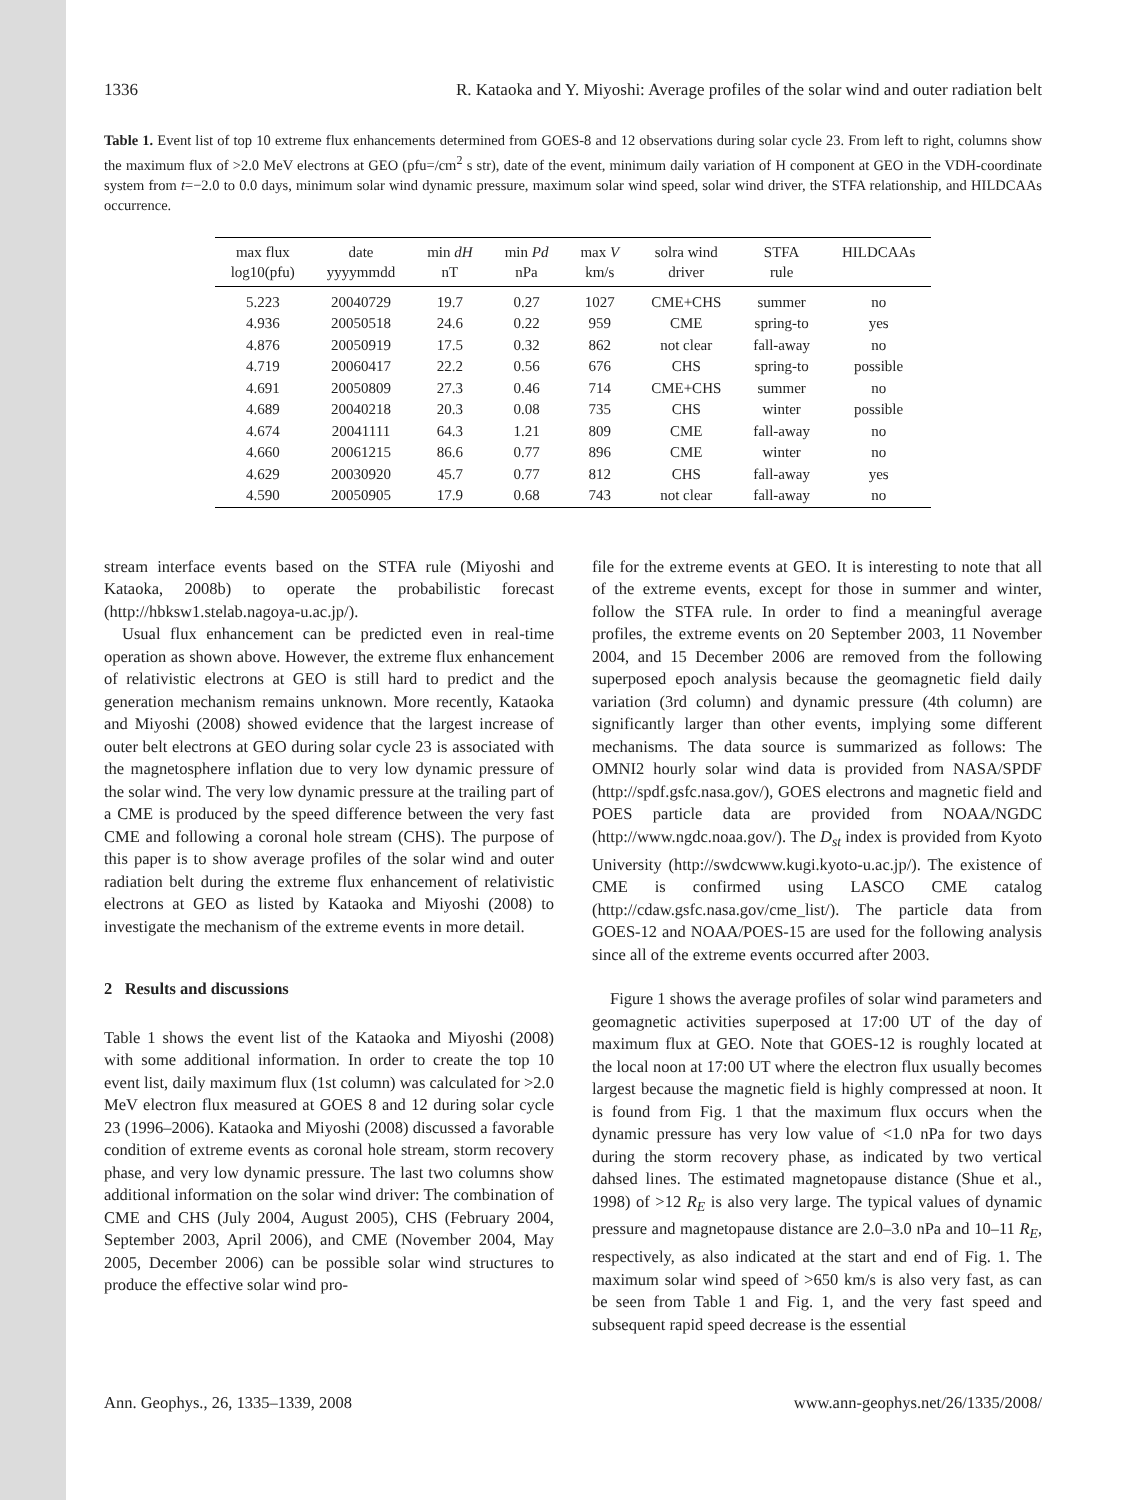1336 R. Kataoka and Y. Miyoshi: Average profiles of the solar wind and outer radiation belt
Table 1. Event list of top 10 extreme flux enhancements determined from GOES-8 and 12 observations during solar cycle 23. From left to right, columns show the maximum flux of >2.0 MeV electrons at GEO (pfu=/cm<sup>2</sup> s str), date of the event, minimum daily variation of H component at GEO in the VDH-coordinate system from t=−2.0 to 0.0 days, minimum solar wind dynamic pressure, maximum solar wind speed, solar wind driver, the STFA relationship, and HILDCAAs occurrence.
| max flux log10(pfu) | date yyyymmdd | min dH nT | min Pd nPa | max V km/s | solra wind driver | STFA rule | HILDCAAs |
| --- | --- | --- | --- | --- | --- | --- | --- |
| 5.223 | 20040729 | 19.7 | 0.27 | 1027 | CME+CHS | summer | no |
| 4.936 | 20050518 | 24.6 | 0.22 | 959 | CME | spring-to | yes |
| 4.876 | 20050919 | 17.5 | 0.32 | 862 | not clear | fall-away | no |
| 4.719 | 20060417 | 22.2 | 0.56 | 676 | CHS | spring-to | possible |
| 4.691 | 20050809 | 27.3 | 0.46 | 714 | CME+CHS | summer | no |
| 4.689 | 20040218 | 20.3 | 0.08 | 735 | CHS | winter | possible |
| 4.674 | 20041111 | 64.3 | 1.21 | 809 | CME | fall-away | no |
| 4.660 | 20061215 | 86.6 | 0.77 | 896 | CME | winter | no |
| 4.629 | 20030920 | 45.7 | 0.77 | 812 | CHS | fall-away | yes |
| 4.590 | 20050905 | 17.9 | 0.68 | 743 | not clear | fall-away | no |
stream interface events based on the STFA rule (Miyoshi and Kataoka, 2008b) to operate the probabilistic forecast (http://hbksw1.stelab.nagoya-u.ac.jp/).
Usual flux enhancement can be predicted even in real-time operation as shown above. However, the extreme flux enhancement of relativistic electrons at GEO is still hard to predict and the generation mechanism remains unknown. More recently, Kataoka and Miyoshi (2008) showed evidence that the largest increase of outer belt electrons at GEO during solar cycle 23 is associated with the magnetosphere inflation due to very low dynamic pressure of the solar wind. The very low dynamic pressure at the trailing part of a CME is produced by the speed difference between the very fast CME and following a coronal hole stream (CHS). The purpose of this paper is to show average profiles of the solar wind and outer radiation belt during the extreme flux enhancement of relativistic electrons at GEO as listed by Kataoka and Miyoshi (2008) to investigate the mechanism of the extreme events in more detail.
2 Results and discussions
Table 1 shows the event list of the Kataoka and Miyoshi (2008) with some additional information. In order to create the top 10 event list, daily maximum flux (1st column) was calculated for >2.0 MeV electron flux measured at GOES 8 and 12 during solar cycle 23 (1996–2006). Kataoka and Miyoshi (2008) discussed a favorable condition of extreme events as coronal hole stream, storm recovery phase, and very low dynamic pressure. The last two columns show additional information on the solar wind driver: The combination of CME and CHS (July 2004, August 2005), CHS (February 2004, September 2003, April 2006), and CME (November 2004, May 2005, December 2006) can be possible solar wind structures to produce the effective solar wind pro-
file for the extreme events at GEO. It is interesting to note that all of the extreme events, except for those in summer and winter, follow the STFA rule. In order to find a meaningful average profiles, the extreme events on 20 September 2003, 11 November 2004, and 15 December 2006 are removed from the following superposed epoch analysis because the geomagnetic field daily variation (3rd column) and dynamic pressure (4th column) are significantly larger than other events, implying some different mechanisms. The data source is summarized as follows: The OMNI2 hourly solar wind data is provided from NASA/SPDF (http://spdf.gsfc.nasa.gov/), GOES electrons and magnetic field and POES particle data are provided from NOAA/NGDC (http://www.ngdc.noaa.gov/). The D<sub>st</sub> index is provided from Kyoto University (http://swdcwww.kugi.kyoto-u.ac.jp/). The existence of CME is confirmed using LASCO CME catalog (http://cdaw.gsfc.nasa.gov/cme_list/). The particle data from GOES-12 and NOAA/POES-15 are used for the following analysis since all of the extreme events occurred after 2003.
Figure 1 shows the average profiles of solar wind parameters and geomagnetic activities superposed at 17:00 UT of the day of maximum flux at GEO. Note that GOES-12 is roughly located at the local noon at 17:00 UT where the electron flux usually becomes largest because the magnetic field is highly compressed at noon. It is found from Fig. 1 that the maximum flux occurs when the dynamic pressure has very low value of <1.0 nPa for two days during the storm recovery phase, as indicated by two vertical dahsed lines. The estimated magnetopause distance (Shue et al., 1998) of >12 R<sub>E</sub> is also very large. The typical values of dynamic pressure and magnetopause distance are 2.0–3.0 nPa and 10–11 R<sub>E</sub>, respectively, as also indicated at the start and end of Fig. 1. The maximum solar wind speed of >650 km/s is also very fast, as can be seen from Table 1 and Fig. 1, and the very fast speed and subsequent rapid speed decrease is the essential
Ann. Geophys., 26, 1335–1339, 2008 www.ann-geophys.net/26/1335/2008/